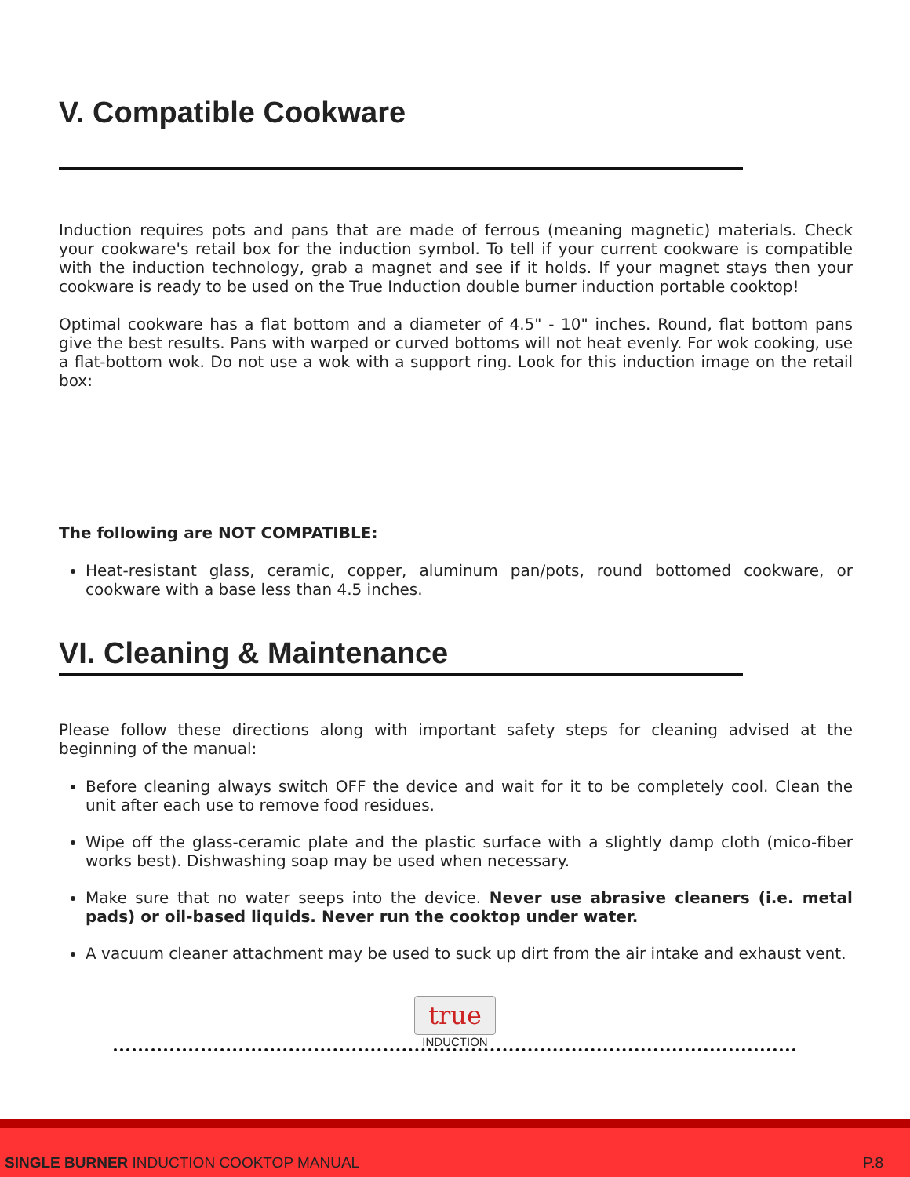V. Compatible Cookware
Induction requires pots and pans that are made of ferrous (meaning magnetic) materials. Check your cookware's retail box for the induction symbol. To tell if your current cookware is compatible with the induction technology, grab a magnet and see if it holds. If your magnet stays then your cookware is ready to be used on the True Induction double burner induction portable cooktop!
Optimal cookware has a flat bottom and a diameter of 4.5" - 10" inches. Round, flat bottom pans give the best results. Pans with warped or curved bottoms will not heat evenly. For wok cooking, use a flat-bottom wok. Do not use a wok with a support ring. Look for this induction image on the retail box:
The following are NOT COMPATIBLE:
Heat-resistant glass, ceramic, copper, aluminum pan/pots, round bottomed cookware, or cookware with a base less than 4.5 inches.
VI. Cleaning & Maintenance
Please follow these directions along with important safety steps for cleaning advised at the beginning of the manual:
Before cleaning always switch OFF the device and wait for it to be completely cool. Clean the unit after each use to remove food residues.
Wipe off the glass-ceramic plate and the plastic surface with a slightly damp cloth (mico-fiber works best). Dishwashing soap may be used when necessary.
Make sure that no water seeps into the device. Never use abrasive cleaners (i.e. metal pads) or oil-based liquids. Never run the cooktop under water.
A vacuum cleaner attachment may be used to suck up dirt from the air intake and exhaust vent.
true
INDUCTION
SINGLE BURNER INDUCTION COOKTOP MANUAL P.8